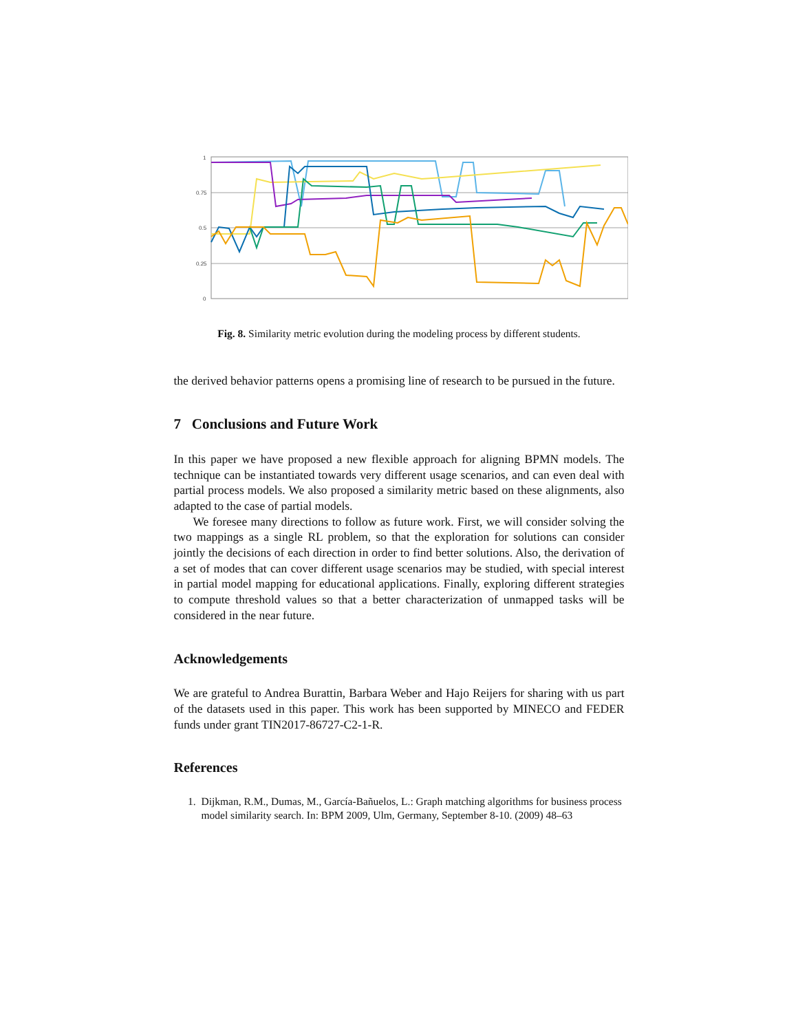1
0.75
0.5
0.25
0
Fig. 8. Similarity metric evolution during the modeling process by different students.
the derived behavior patterns opens a promising line of research to be pursued in the future.
7 Conclusions and Future Work
In this paper we have proposed a new flexible approach for aligning BPMN models. The technique can be instantiated towards very different usage scenarios, and can even deal with partial process models. We also proposed a similarity metric based on these alignments, also adapted to the case of partial models.
We foresee many directions to follow as future work. First, we will consider solving the two mappings as a single RL problem, so that the exploration for solutions can consider jointly the decisions of each direction in order to find better solutions. Also, the derivation of a set of modes that can cover different usage scenarios may be studied, with special interest in partial model mapping for educational applications. Finally, exploring different strategies to compute threshold values so that a better characterization of unmapped tasks will be considered in the near future.
Acknowledgements
We are grateful to Andrea Burattin, Barbara Weber and Hajo Reijers for sharing with us part of the datasets used in this paper. This work has been supported by MINECO and FEDER funds under grant TIN2017-86727-C2-1-R.
References
1. Dijkman, R.M., Dumas, M., García-Bañuelos, L.: Graph matching algorithms for business process model similarity search. In: BPM 2009, Ulm, Germany, September 8-10. (2009) 48–63